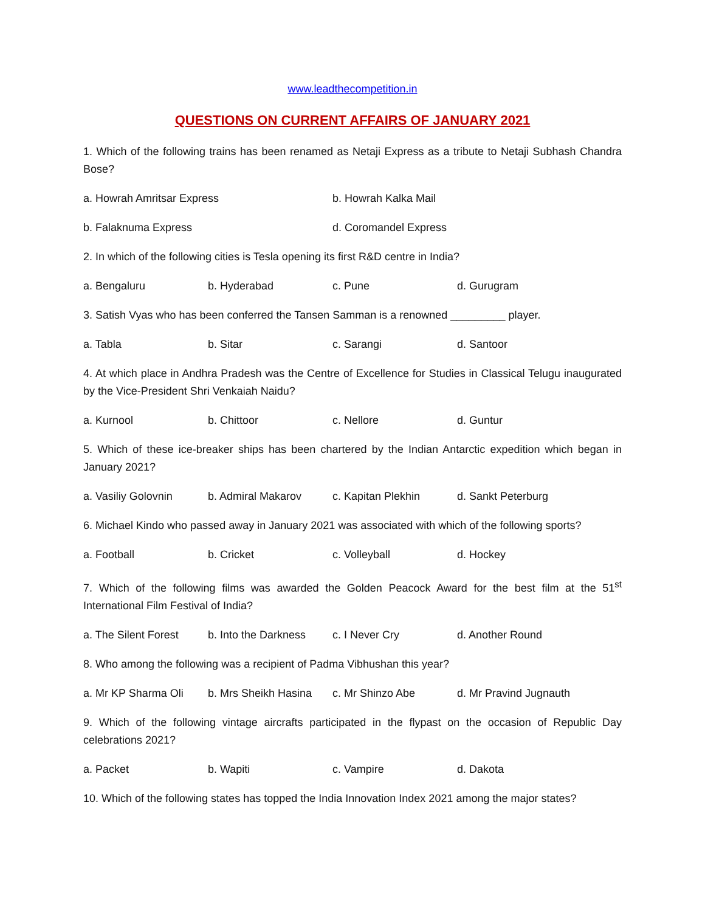www.leadthecompetition.in
QUESTIONS ON CURRENT AFFAIRS OF JANUARY 2021
1. Which of the following trains has been renamed as Netaji Express as a tribute to Netaji Subhash Chandra Bose?
a. Howrah Amritsar Express b. Howrah Kalka Mail
b. Falaknuma Express d. Coromandel Express
2. In which of the following cities is Tesla opening its first R&D centre in India?
a. Bengaluru b. Hyderabad c. Pune d. Gurugram
3. Satish Vyas who has been conferred the Tansen Samman is a renowned _________ player.
a. Tabla b. Sitar c. Sarangi d. Santoor
4. At which place in Andhra Pradesh was the Centre of Excellence for Studies in Classical Telugu inaugurated by the Vice-President Shri Venkaiah Naidu?
a. Kurnool b. Chittoor c. Nellore d. Guntur
5. Which of these ice-breaker ships has been chartered by the Indian Antarctic expedition which began in January 2021?
a. Vasiliy Golovnin b. Admiral Makarov c. Kapitan Plekhin d. Sankt Peterburg
6. Michael Kindo who passed away in January 2021 was associated with which of the following sports?
a. Football b. Cricket c. Volleyball d. Hockey
7. Which of the following films was awarded the Golden Peacock Award for the best film at the 51<sup>st</sup> International Film Festival of India?
a. The Silent Forest b. Into the Darkness c. I Never Cry d. Another Round
8. Who among the following was a recipient of Padma Vibhushan this year?
a. Mr KP Sharma Oli b. Mrs Sheikh Hasina c. Mr Shinzo Abe d. Mr Pravind Jugnauth
9. Which of the following vintage aircrafts participated in the flypast on the occasion of Republic Day celebrations 2021?
a. Packet b. Wapiti c. Vampire d. Dakota
10. Which of the following states has topped the India Innovation Index 2021 among the major states?